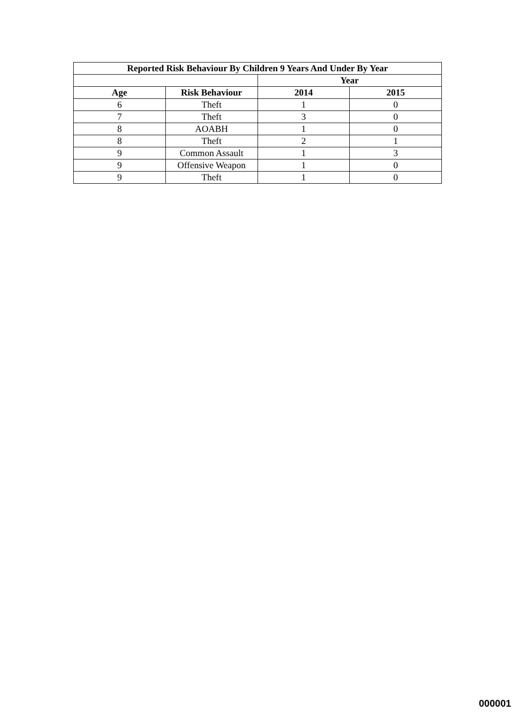| Reported Risk Behaviour By Children 9 Years And Under By Year | | | |
| --- | --- | --- | --- |
| | | Year | |
| Age | Risk Behaviour | 2014 | 2015 |
| 6 | Theft | 1 | 0 |
| 7 | Theft | 3 | 0 |
| 8 | AOABH | 1 | 0 |
| 8 | Theft | 2 | 1 |
| 9 | Common Assault | 1 | 3 |
| 9 | Offensive Weapon | 1 | 0 |
| 9 | Theft | 1 | 0 |
000001